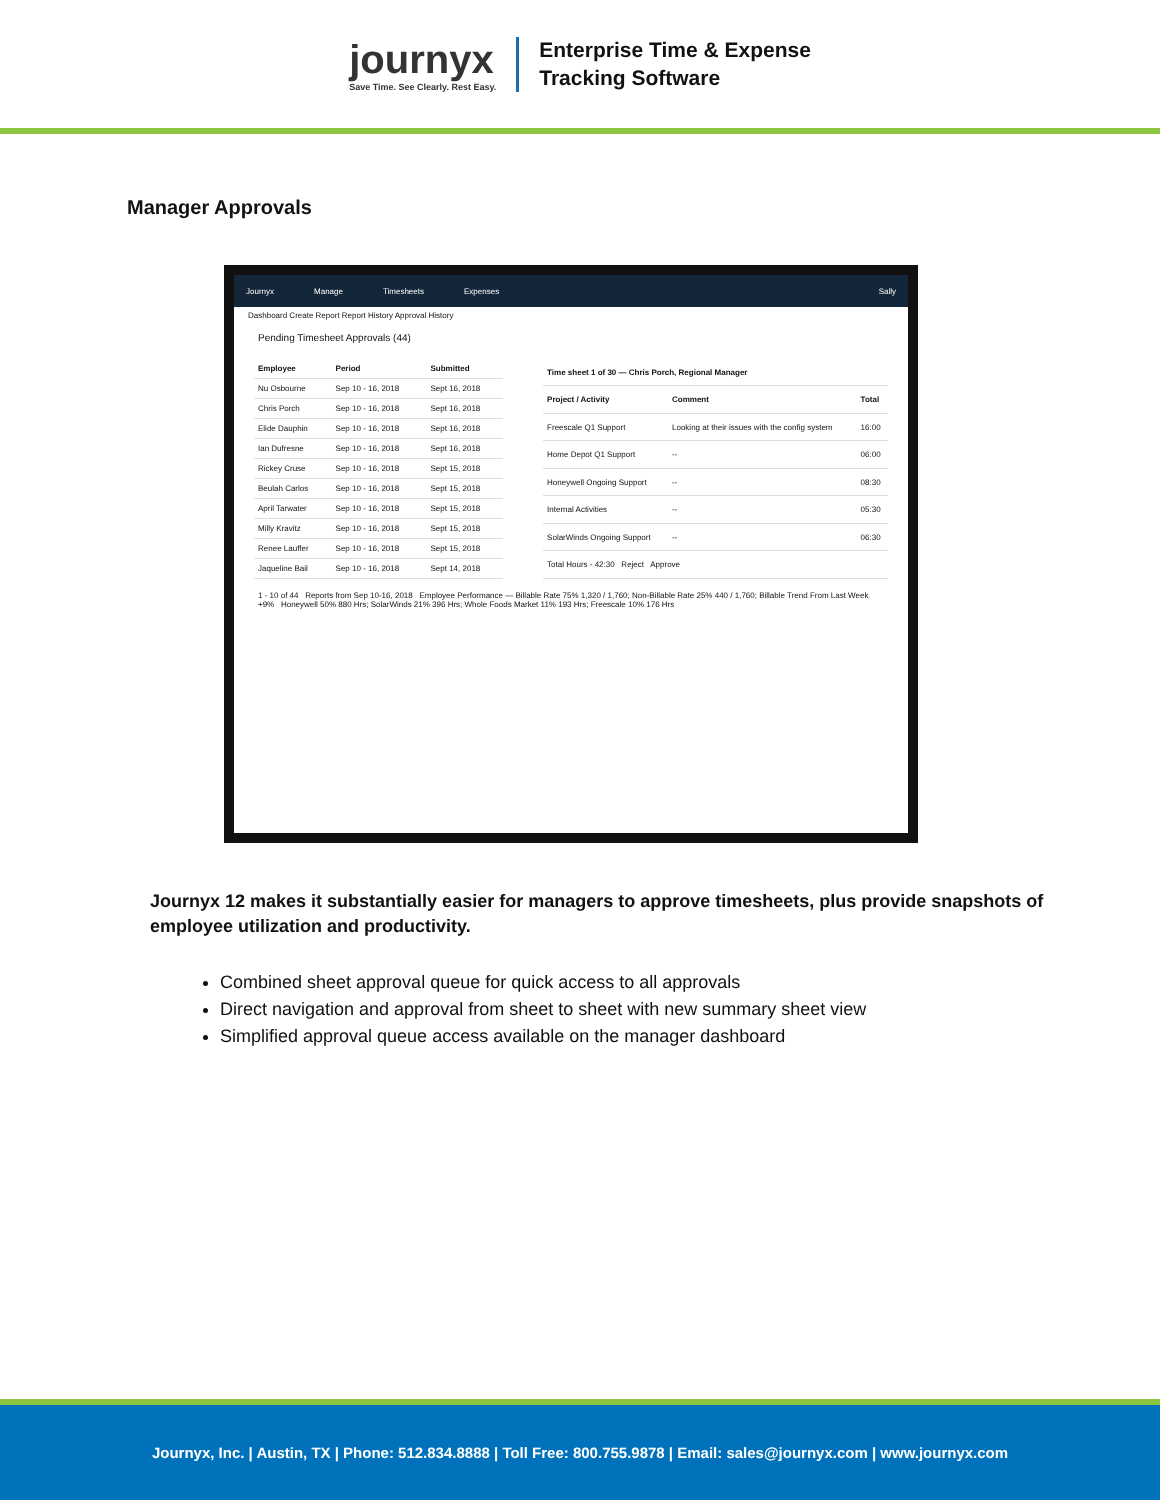journyx
Save Time. See Clearly. Rest Easy.
Enterprise Time & Expense
Tracking Software
Manager Approvals
Journyx Manage Timesheets Expenses Sally
Dashboard Create Report Report History Approval History
Pending Timesheet Approvals (44)
| Employee | Period | Submitted |
| --- | --- | --- |
| Nu Osbourne | Sep 10 - 16, 2018 | Sept 16, 2018 |
| Chris Porch | Sep 10 - 16, 2018 | Sept 16, 2018 |
| Elide Dauphin | Sep 10 - 16, 2018 | Sept 16, 2018 |
| Ian Dufresne | Sep 10 - 16, 2018 | Sept 16, 2018 |
| Rickey Cruse | Sep 10 - 16, 2018 | Sept 15, 2018 |
| Beulah Carlos | Sep 10 - 16, 2018 | Sept 15, 2018 |
| April Tarwater | Sep 10 - 16, 2018 | Sept 15, 2018 |
| Milly Kravitz | Sep 10 - 16, 2018 | Sept 15, 2018 |
| Renee Lauffer | Sep 10 - 16, 2018 | Sept 15, 2018 |
| Jaqueline Bail | Sep 10 - 16, 2018 | Sept 14, 2018 |
| Time sheet 1 of 30 — Chris Porch, Regional Manager | | |
| --- | --- | --- |
| Project / Activity | Comment | Total |
| Freescale Q1 Support | Looking at their issues with the config system | 16:00 |
| Home Depot Q1 Support | -- | 06:00 |
| Honeywell Ongoing Support | -- | 08:30 |
| Internal Activities | -- | 05:30 |
| SolarWinds Ongoing Support | -- | 06:30 |
| Total Hours - 42:30 Reject Approve | | |
1 - 10 of 44 Reports from Sep 10-16, 2018 Employee Performance — Billable Rate 75% 1,320 / 1,760; Non-Billable Rate 25% 440 / 1,760; Billable Trend From Last Week +9% Honeywell 50% 880 Hrs; SolarWinds 21% 396 Hrs; Whole Foods Market 11% 193 Hrs; Freescale 10% 176 Hrs
Journyx 12 makes it substantially easier for managers to approve timesheets, plus provide snapshots of employee utilization and productivity.
Combined sheet approval queue for quick access to all approvals
Direct navigation and approval from sheet to sheet with new summary sheet view
Simplified approval queue access available on the manager dashboard
Journyx, Inc. | Austin, TX | Phone: 512.834.8888 | Toll Free: 800.755.9878 | Email: sales@journyx.com | www.journyx.com